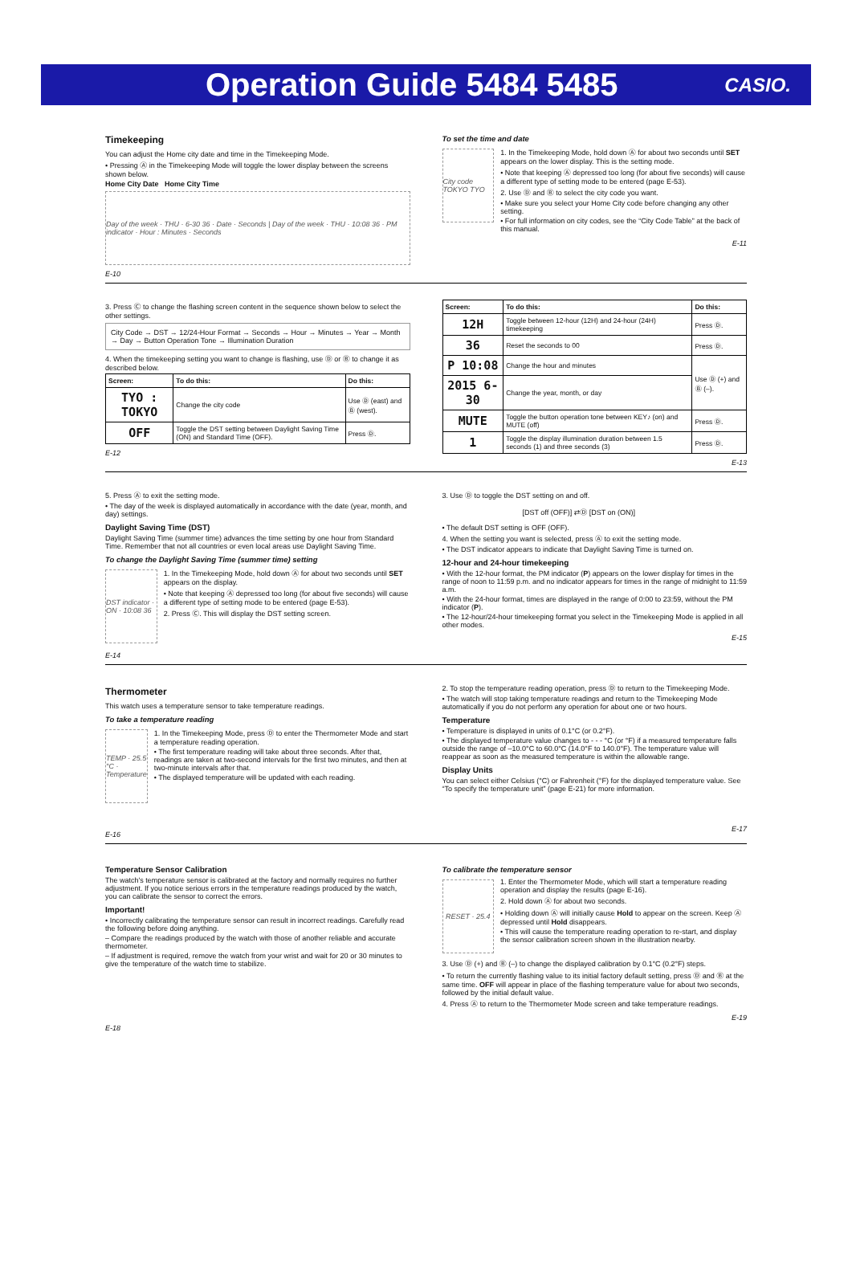Operation Guide 5484 5485
CASIO.
Timekeeping
You can adjust the Home city date and time in the Timekeeping Mode.
• Pressing Ⓐ in the Timekeeping Mode will toggle the lower display between the screens shown below.
Home City Date Home City Time
Day of the week · THU · 6-30 36 · Date · Seconds | Day of the week · THU · 10:08 36 · PM indicator · Hour : Minutes · Seconds
E-10
To set the time and date
City code TOKYO TYO
1. In the Timekeeping Mode, hold down Ⓐ for about two seconds until SET appears on the lower display. This is the setting mode.
• Note that keeping Ⓐ depressed too long (for about five seconds) will cause a different type of setting mode to be entered (page E-53).
2. Use Ⓓ and Ⓑ to select the city code you want.
• Make sure you select your Home City code before changing any other setting.
• For full information on city codes, see the “City Code Table” at the back of this manual.
E-11
3. Press Ⓒ to change the flashing screen content in the sequence shown below to select the other settings.
City Code → DST → 12/24-Hour Format → Seconds → Hour → Minutes → Year → Month → Day → Button Operation Tone → Illumination Duration
4. When the timekeeping setting you want to change is flashing, use Ⓓ or Ⓑ to change it as described below.
| Screen: | To do this: | Do this: |
| --- | --- | --- |
| TYO : TOKYO | Change the city code | Use Ⓓ (east) and Ⓑ (west). |
| OFF | Toggle the DST setting between Daylight Saving Time (ON) and Standard Time (OFF). | Press Ⓓ. |
E-12
| Screen: | To do this: | Do this: |
| --- | --- | --- |
| 12H | Toggle between 12-hour (12H) and 24-hour (24H) timekeeping | Press Ⓓ. |
| 36 | Reset the seconds to 00 | Press Ⓓ. |
| P 10:08 | Change the hour and minutes | Use Ⓓ (+) and Ⓑ (–). |
| 2015 6-30 | Change the year, month, or day | |
| MUTE | Toggle the button operation tone between KEY♪ (on) and MUTE (off) | Press Ⓓ. |
| 1 | Toggle the display illumination duration between 1.5 seconds (1) and three seconds (3) | Press Ⓓ. |
E-13
5. Press Ⓐ to exit the setting mode.
• The day of the week is displayed automatically in accordance with the date (year, month, and day) settings.
Daylight Saving Time (DST)
Daylight Saving Time (summer time) advances the time setting by one hour from Standard Time. Remember that not all countries or even local areas use Daylight Saving Time.
To change the Daylight Saving Time (summer time) setting
DST indicator · ON · 10:08 36
1. In the Timekeeping Mode, hold down Ⓐ for about two seconds until SET appears on the display.
• Note that keeping Ⓐ depressed too long (for about five seconds) will cause a different type of setting mode to be entered (page E-53).
2. Press Ⓒ. This will display the DST setting screen.
E-14
3. Use Ⓓ to toggle the DST setting on and off.
[DST off (OFF)] ⇄Ⓓ [DST on (ON)]
• The default DST setting is OFF (OFF).
4. When the setting you want is selected, press Ⓐ to exit the setting mode.
• The DST indicator appears to indicate that Daylight Saving Time is turned on.
12-hour and 24-hour timekeeping
• With the 12-hour format, the PM indicator (P) appears on the lower display for times in the range of noon to 11:59 p.m. and no indicator appears for times in the range of midnight to 11:59 a.m.
• With the 24-hour format, times are displayed in the range of 0:00 to 23:59, without the PM indicator (P).
• The 12-hour/24-hour timekeeping format you select in the Timekeeping Mode is applied in all other modes.
E-15
Thermometer
This watch uses a temperature sensor to take temperature readings.
To take a temperature reading
TEMP · 25.5 °C · Temperature
1. In the Timekeeping Mode, press Ⓓ to enter the Thermometer Mode and start a temperature reading operation.
• The first temperature reading will take about three seconds. After that, readings are taken at two-second intervals for the first two minutes, and then at two-minute intervals after that.
• The displayed temperature will be updated with each reading.
E-16
2. To stop the temperature reading operation, press Ⓓ to return to the Timekeeping Mode.
• The watch will stop taking temperature readings and return to the Timekeeping Mode automatically if you do not perform any operation for about one or two hours.
Temperature
• Temperature is displayed in units of 0.1°C (or 0.2°F).
• The displayed temperature value changes to - - - °C (or °F) if a measured temperature falls outside the range of –10.0°C to 60.0°C (14.0°F to 140.0°F). The temperature value will reappear as soon as the measured temperature is within the allowable range.
Display Units
You can select either Celsius (°C) or Fahrenheit (°F) for the displayed temperature value. See “To specify the temperature unit” (page E-21) for more information.
E-17
Temperature Sensor Calibration
The watch’s temperature sensor is calibrated at the factory and normally requires no further adjustment. If you notice serious errors in the temperature readings produced by the watch, you can calibrate the sensor to correct the errors.
Important!
• Incorrectly calibrating the temperature sensor can result in incorrect readings. Carefully read the following before doing anything.
– Compare the readings produced by the watch with those of another reliable and accurate thermometer.
– If adjustment is required, remove the watch from your wrist and wait for 20 or 30 minutes to give the temperature of the watch time to stabilize.
E-18
To calibrate the temperature sensor
RESET · 25.4
1. Enter the Thermometer Mode, which will start a temperature reading operation and display the results (page E-16).
2. Hold down Ⓐ for about two seconds.
• Holding down Ⓐ will initially cause Hold to appear on the screen. Keep Ⓐ depressed until Hold disappears.
• This will cause the temperature reading operation to re-start, and display the sensor calibration screen shown in the illustration nearby.
3. Use Ⓓ (+) and Ⓑ (–) to change the displayed calibration by 0.1°C (0.2°F) steps.
• To return the currently flashing value to its initial factory default setting, press Ⓓ and Ⓑ at the same time. OFF will appear in place of the flashing temperature value for about two seconds, followed by the initial default value.
4. Press Ⓐ to return to the Thermometer Mode screen and take temperature readings.
E-19